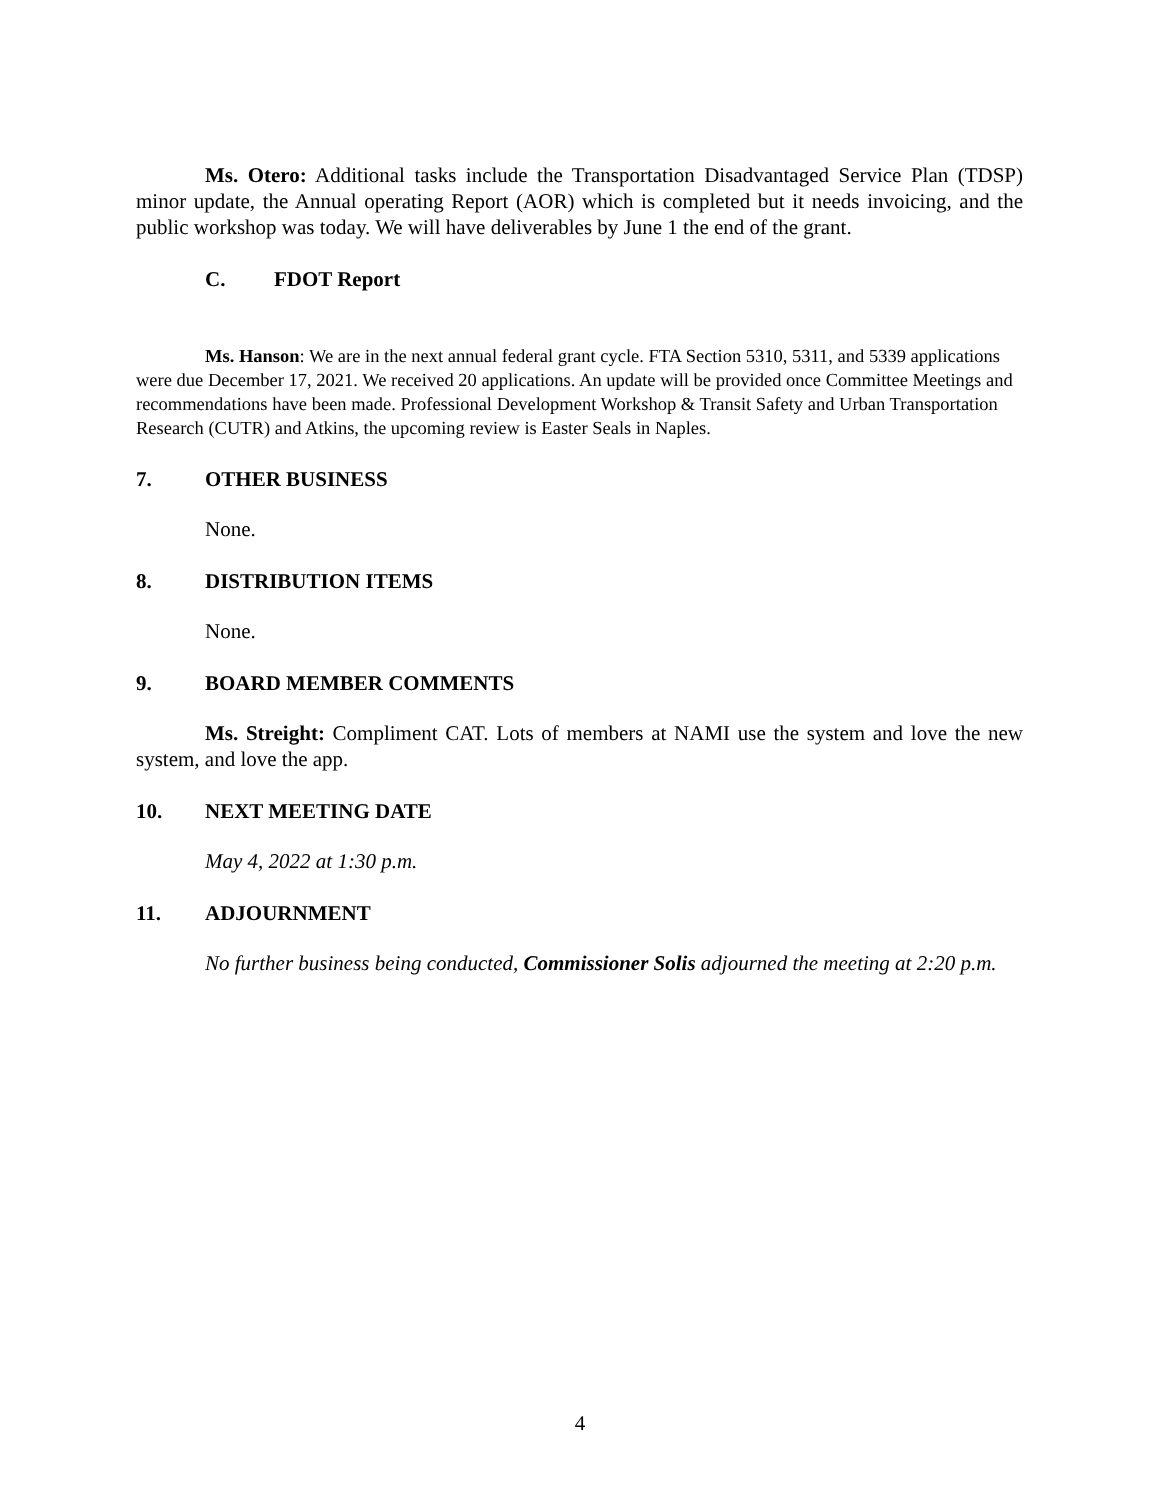Ms. Otero: Additional tasks include the Transportation Disadvantaged Service Plan (TDSP) minor update, the Annual operating Report (AOR) which is completed but it needs invoicing, and the public workshop was today. We will have deliverables by June 1 the end of the grant.
C. FDOT Report
Ms. Hanson: We are in the next annual federal grant cycle. FTA Section 5310, 5311, and 5339 applications were due December 17, 2021. We received 20 applications. An update will be provided once Committee Meetings and recommendations have been made. Professional Development Workshop & Transit Safety and Urban Transportation Research (CUTR) and Atkins, the upcoming review is Easter Seals in Naples.
7. OTHER BUSINESS
None.
8. DISTRIBUTION ITEMS
None.
9. BOARD MEMBER COMMENTS
Ms. Streight: Compliment CAT. Lots of members at NAMI use the system and love the new system, and love the app.
10. NEXT MEETING DATE
May 4, 2022 at 1:30 p.m.
11. ADJOURNMENT
No further business being conducted, Commissioner Solis adjourned the meeting at 2:20 p.m.
4